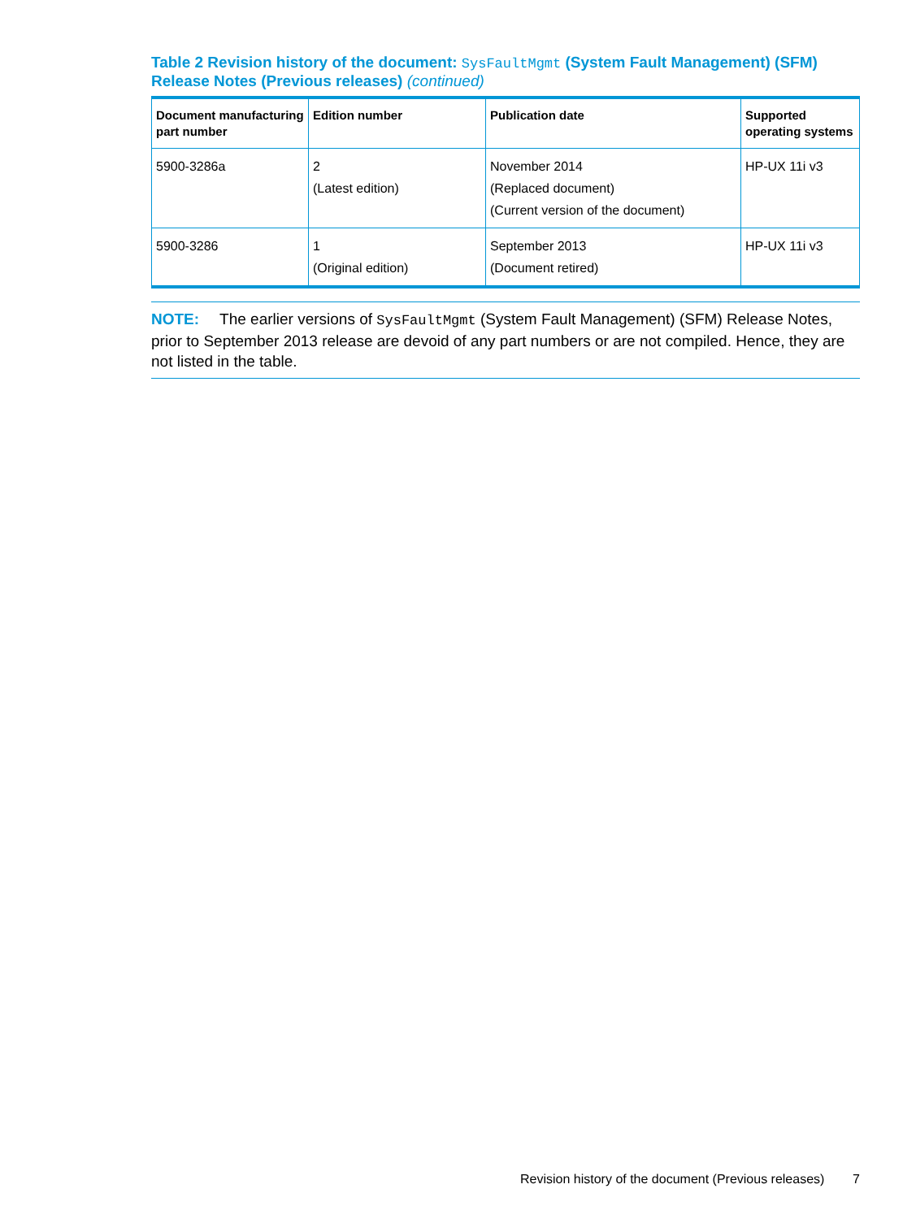Table 2 Revision history of the document: SysFaultMgmt (System Fault Management) (SFM) Release Notes (Previous releases) (continued)
| Document manufacturing part number | Edition number | Publication date | Supported operating systems |
| --- | --- | --- | --- |
| 5900-3286a | 2 (Latest edition) | November 2014 (Replaced document) (Current version of the document) | HP-UX 11i v3 |
| 5900-3286 | 1 (Original edition) | September 2013 (Document retired) | HP-UX 11i v3 |
NOTE: The earlier versions of SysFaultMgmt (System Fault Management) (SFM) Release Notes, prior to September 2013 release are devoid of any part numbers or are not compiled. Hence, they are not listed in the table.
Revision history of the document (Previous releases) 7